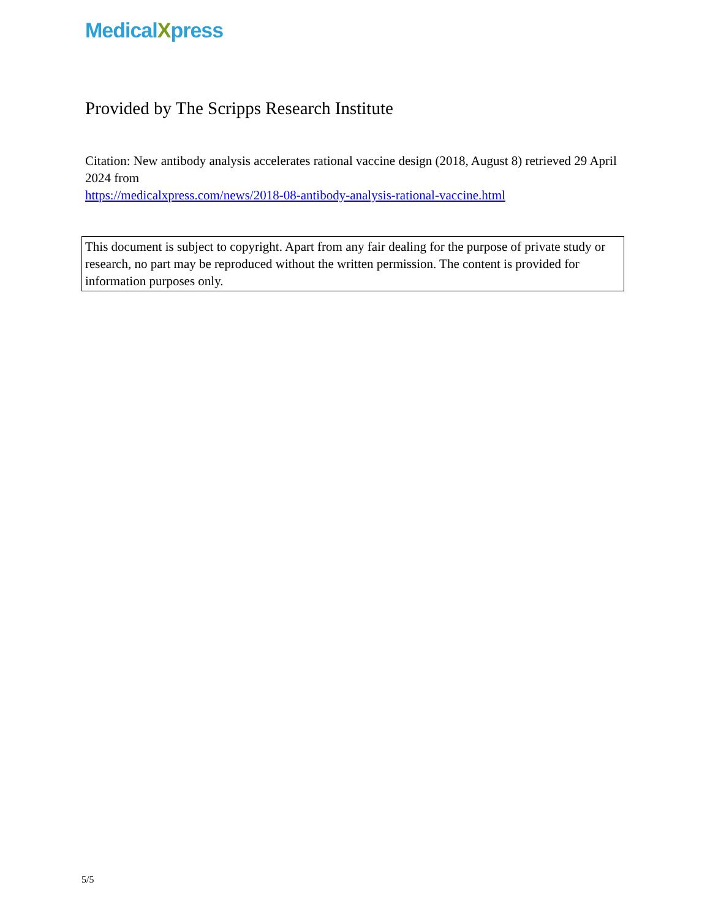MedicalXpress
Provided by The Scripps Research Institute
Citation: New antibody analysis accelerates rational vaccine design (2018, August 8) retrieved 29 April 2024 from
https://medicalxpress.com/news/2018-08-antibody-analysis-rational-vaccine.html
This document is subject to copyright. Apart from any fair dealing for the purpose of private study or research, no part may be reproduced without the written permission. The content is provided for information purposes only.
5/5